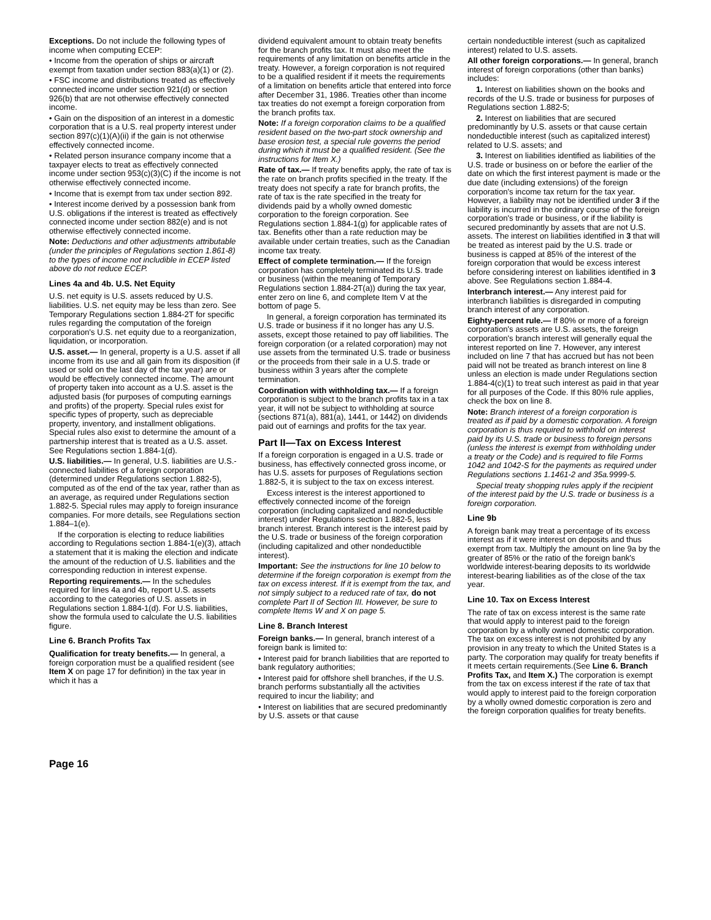Exceptions. Do not include the following types of income when computing ECEP:
• Income from the operation of ships or aircraft exempt from taxation under section 883(a)(1) or (2).
• FSC income and distributions treated as effectively connected income under section 921(d) or section 926(b) that are not otherwise effectively connected income.
• Gain on the disposition of an interest in a domestic corporation that is a U.S. real property interest under section 897(c)(1)(A)(ii) if the gain is not otherwise effectively connected income.
• Related person insurance company income that a taxpayer elects to treat as effectively connected income under section 953(c)(3)(C) if the income is not otherwise effectively connected income.
• Income that is exempt from tax under section 892.
• Interest income derived by a possession bank from U.S. obligations if the interest is treated as effectively connected income under section 882(e) and is not otherwise effectively connected income.
Note: Deductions and other adjustments attributable (under the principles of Regulations section 1.861-8) to the types of income not includible in ECEP listed above do not reduce ECEP.
Lines 4a and 4b. U.S. Net Equity
U.S. net equity is U.S. assets reduced by U.S. liabilities. U.S. net equity may be less than zero. See Temporary Regulations section 1.884-2T for specific rules regarding the computation of the foreign corporation's U.S. net equity due to a reorganization, liquidation, or incorporation.
U.S. asset.— In general, property is a U.S. asset if all income from its use and all gain from its disposition (if used or sold on the last day of the tax year) are or would be effectively connected income. The amount of property taken into account as a U.S. asset is the adjusted basis (for purposes of computing earnings and profits) of the property. Special rules exist for specific types of property, such as depreciable property, inventory, and installment obligations. Special rules also exist to determine the amount of a partnership interest that is treated as a U.S. asset. See Regulations section 1.884-1(d).
U.S. liabilities.— In general, U.S. liabilities are U.S.-connected liabilities of a foreign corporation (determined under Regulations section 1.882-5), computed as of the end of the tax year, rather than as an average, as required under Regulations section 1.882-5. Special rules may apply to foreign insurance companies. For more details, see Regulations section 1.884–1(e).
If the corporation is electing to reduce liabilities according to Regulations section 1.884-1(e)(3), attach a statement that it is making the election and indicate the amount of the reduction of U.S. liabilities and the corresponding reduction in interest expense.
Reporting requirements.— In the schedules required for lines 4a and 4b, report U.S. assets according to the categories of U.S. assets in Regulations section 1.884-1(d). For U.S. liabilities, show the formula used to calculate the U.S. liabilities figure.
Line 6. Branch Profits Tax
Qualification for treaty benefits.— In general, a foreign corporation must be a qualified resident (see Item X on page 17 for definition) in the tax year in which it has a
dividend equivalent amount to obtain treaty benefits for the branch profits tax. It must also meet the requirements of any limitation on benefits article in the treaty. However, a foreign corporation is not required to be a qualified resident if it meets the requirements of a limitation on benefits article that entered into force after December 31, 1986. Treaties other than income tax treaties do not exempt a foreign corporation from the branch profits tax.
Note: If a foreign corporation claims to be a qualified resident based on the two-part stock ownership and base erosion test, a special rule governs the period during which it must be a qualified resident. (See the instructions for Item X.)
Rate of tax.— If treaty benefits apply, the rate of tax is the rate on branch profits specified in the treaty. If the treaty does not specify a rate for branch profits, the rate of tax is the rate specified in the treaty for dividends paid by a wholly owned domestic corporation to the foreign corporation. See Regulations section 1.884-1(g) for applicable rates of tax. Benefits other than a rate reduction may be available under certain treaties, such as the Canadian income tax treaty.
Effect of complete termination.— If the foreign corporation has completely terminated its U.S. trade or business (within the meaning of Temporary Regulations section 1.884-2T(a)) during the tax year, enter zero on line 6, and complete Item V at the bottom of page 5.
In general, a foreign corporation has terminated its U.S. trade or business if it no longer has any U.S. assets, except those retained to pay off liabilities. The foreign corporation (or a related corporation) may not use assets from the terminated U.S. trade or business or the proceeds from their sale in a U.S. trade or business within 3 years after the complete termination.
Coordination with withholding tax.— If a foreign corporation is subject to the branch profits tax in a tax year, it will not be subject to withholding at source (sections 871(a), 881(a), 1441, or 1442) on dividends paid out of earnings and profits for the tax year.
Part II—Tax on Excess Interest
If a foreign corporation is engaged in a U.S. trade or business, has effectively connected gross income, or has U.S. assets for purposes of Regulations section 1.882-5, it is subject to the tax on excess interest.
Excess interest is the interest apportioned to effectively connected income of the foreign corporation (including capitalized and nondeductible interest) under Regulations section 1.882-5, less branch interest. Branch interest is the interest paid by the U.S. trade or business of the foreign corporation (including capitalized and other nondeductible interest).
Important: See the instructions for line 10 below to determine if the foreign corporation is exempt from the tax on excess interest. If it is exempt from the tax, and not simply subject to a reduced rate of tax, do not complete Part II of Section III. However, be sure to complete Items W and X on page 5.
Line 8. Branch Interest
Foreign banks.— In general, branch interest of a foreign bank is limited to:
• Interest paid for branch liabilities that are reported to bank regulatory authorities;
• Interest paid for offshore shell branches, if the U.S. branch performs substantially all the activities required to incur the liability; and
• Interest on liabilities that are secured predominantly by U.S. assets or that cause
certain nondeductible interest (such as capitalized interest) related to U.S. assets.
All other foreign corporations.— In general, branch interest of foreign corporations (other than banks) includes:
1. Interest on liabilities shown on the books and records of the U.S. trade or business for purposes of Regulations section 1.882-5;
2. Interest on liabilities that are secured predominantly by U.S. assets or that cause certain nondeductible interest (such as capitalized interest) related to U.S. assets; and
3. Interest on liabilities identified as liabilities of the U.S. trade or business on or before the earlier of the date on which the first interest payment is made or the due date (including extensions) of the foreign corporation's income tax return for the tax year. However, a liability may not be identified under 3 if the liability is incurred in the ordinary course of the foreign corporation's trade or business, or if the liability is secured predominantly by assets that are not U.S. assets. The interest on liabilities identified in 3 that will be treated as interest paid by the U.S. trade or business is capped at 85% of the interest of the foreign corporation that would be excess interest before considering interest on liabilities identified in 3 above. See Regulations section 1.884-4.
Interbranch interest.— Any interest paid for interbranch liabilities is disregarded in computing branch interest of any corporation.
Eighty-percent rule.— If 80% or more of a foreign corporation's assets are U.S. assets, the foreign corporation's branch interest will generally equal the interest reported on line 7. However, any interest included on line 7 that has accrued but has not been paid will not be treated as branch interest on line 8 unless an election is made under Regulations section 1.884-4(c)(1) to treat such interest as paid in that year for all purposes of the Code. If this 80% rule applies, check the box on line 8.
Note: Branch interest of a foreign corporation is treated as if paid by a domestic corporation. A foreign corporation is thus required to withhold on interest paid by its U.S. trade or business to foreign persons (unless the interest is exempt from withholding under a treaty or the Code) and is required to file Forms 1042 and 1042-S for the payments as required under Regulations sections 1.1461-2 and 35a.9999-5.
Special treaty shopping rules apply if the recipient of the interest paid by the U.S. trade or business is a foreign corporation.
Line 9b
A foreign bank may treat a percentage of its excess interest as if it were interest on deposits and thus exempt from tax. Multiply the amount on line 9a by the greater of 85% or the ratio of the foreign bank's worldwide interest-bearing deposits to its worldwide interest-bearing liabilities as of the close of the tax year.
Line 10. Tax on Excess Interest
The rate of tax on excess interest is the same rate that would apply to interest paid to the foreign corporation by a wholly owned domestic corporation. The tax on excess interest is not prohibited by any provision in any treaty to which the United States is a party. The corporation may qualify for treaty benefits if it meets certain requirements.(See Line 6. Branch Profits Tax, and Item X.) The corporation is exempt from the tax on excess interest if the rate of tax that would apply to interest paid to the foreign corporation by a wholly owned domestic corporation is zero and the foreign corporation qualifies for treaty benefits.
Page 16